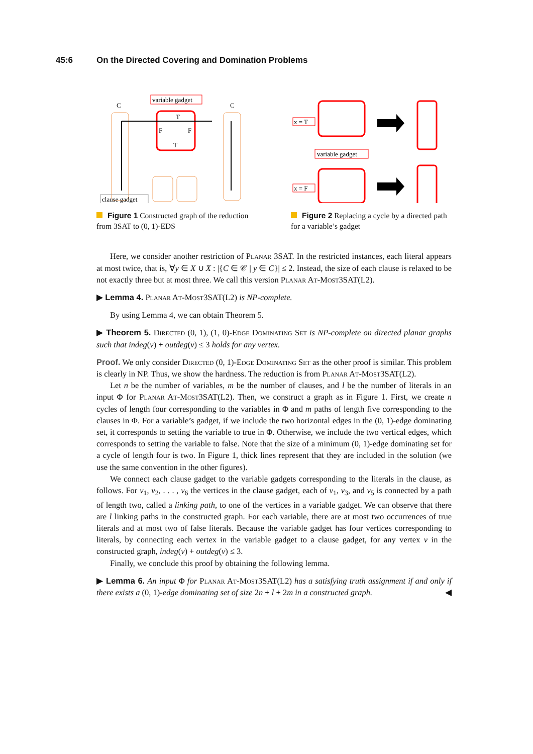45:6 On the Directed Covering and Domination Problems
variable gadget
clause gadget
C
C
T
T
F
F
Figure 1 Constructed graph of the reduction from 3SAT to (0, 1)-EDS
x = T
x = F
variable gadget
Figure 2 Replacing a cycle by a directed path for a variable’s gadget
Here, we consider another restriction of Planar 3SAT. In the restricted instances, each literal appears at most twice, that is, ∀y ∈ X ∪ X̄ : |{C ∈ 𝒞 | y ∈ C}| ≤ 2. Instead, the size of each clause is relaxed to be not exactly three but at most three. We call this version Planar At-Most3SAT(L2).
▶ Lemma 4. Planar At-Most3SAT(L2) is NP-complete.
By using Lemma 4, we can obtain Theorem 5.
▶ Theorem 5. Directed (0, 1), (1, 0)-Edge Dominating Set is NP-complete on directed planar graphs such that indeg(v) + outdeg(v) ≤ 3 holds for any vertex.
Proof. We only consider Directed (0, 1)-Edge Dominating Set as the other proof is similar. This problem is clearly in NP. Thus, we show the hardness. The reduction is from Planar At-Most3SAT(L2).
Let n be the number of variables, m be the number of clauses, and l be the number of literals in an input Φ for Planar At-Most3SAT(L2). Then, we construct a graph as in Figure 1. First, we create n cycles of length four corresponding to the variables in Φ and m paths of length five corresponding to the clauses in Φ. For a variable’s gadget, if we include the two horizontal edges in the (0, 1)-edge dominating set, it corresponds to setting the variable to true in Φ. Otherwise, we include the two vertical edges, which corresponds to setting the variable to false. Note that the size of a minimum (0, 1)-edge dominating set for a cycle of length four is two. In Figure 1, thick lines represent that they are included in the solution (we use the same convention in the other figures).
We connect each clause gadget to the variable gadgets corresponding to the literals in the clause, as follows. For v<sub>1</sub>, v<sub>2</sub>, . . . , v<sub>6</sub> the vertices in the clause gadget, each of v<sub>1</sub>, v<sub>3</sub>, and v<sub>5</sub> is connected by a path of length two, called a linking path, to one of the vertices in a variable gadget. We can observe that there are l linking paths in the constructed graph. For each variable, there are at most two occurrences of true literals and at most two of false literals. Because the variable gadget has four vertices corresponding to literals, by connecting each vertex in the variable gadget to a clause gadget, for any vertex v in the constructed graph, indeg(v) + outdeg(v) ≤ 3.
Finally, we conclude this proof by obtaining the following lemma.
▶ Lemma 6. An input Φ for Planar At-Most3SAT(L2) has a satisfying truth assignment if and only if there exists a (0, 1)-edge dominating set of size 2n + l + 2m in a constructed graph. ◀